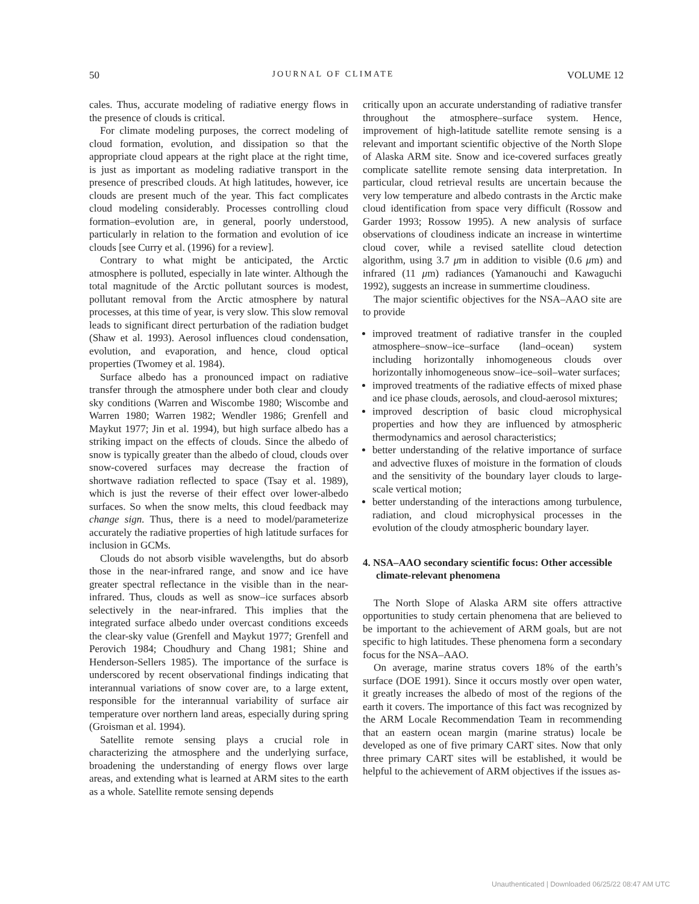50 JOURNAL OF CLIMATE VOLUME 12
cales. Thus, accurate modeling of radiative energy flows in the presence of clouds is critical.
For climate modeling purposes, the correct modeling of cloud formation, evolution, and dissipation so that the appropriate cloud appears at the right place at the right time, is just as important as modeling radiative transport in the presence of prescribed clouds. At high latitudes, however, ice clouds are present much of the year. This fact complicates cloud modeling considerably. Processes controlling cloud formation–evolution are, in general, poorly understood, particularly in relation to the formation and evolution of ice clouds [see Curry et al. (1996) for a review].
Contrary to what might be anticipated, the Arctic atmosphere is polluted, especially in late winter. Although the total magnitude of the Arctic pollutant sources is modest, pollutant removal from the Arctic atmosphere by natural processes, at this time of year, is very slow. This slow removal leads to significant direct perturbation of the radiation budget (Shaw et al. 1993). Aerosol influences cloud condensation, evolution, and evaporation, and hence, cloud optical properties (Twomey et al. 1984).
Surface albedo has a pronounced impact on radiative transfer through the atmosphere under both clear and cloudy sky conditions (Warren and Wiscombe 1980; Wiscombe and Warren 1980; Warren 1982; Wendler 1986; Grenfell and Maykut 1977; Jin et al. 1994), but high surface albedo has a striking impact on the effects of clouds. Since the albedo of snow is typically greater than the albedo of cloud, clouds over snow-covered surfaces may decrease the fraction of shortwave radiation reflected to space (Tsay et al. 1989), which is just the reverse of their effect over lower-albedo surfaces. So when the snow melts, this cloud feedback may change sign. Thus, there is a need to model/parameterize accurately the radiative properties of high latitude surfaces for inclusion in GCMs.
Clouds do not absorb visible wavelengths, but do absorb those in the near-infrared range, and snow and ice have greater spectral reflectance in the visible than in the near-infrared. Thus, clouds as well as snow–ice surfaces absorb selectively in the near-infrared. This implies that the integrated surface albedo under overcast conditions exceeds the clear-sky value (Grenfell and Maykut 1977; Grenfell and Perovich 1984; Choudhury and Chang 1981; Shine and Henderson-Sellers 1985). The importance of the surface is underscored by recent observational findings indicating that interannual variations of snow cover are, to a large extent, responsible for the interannual variability of surface air temperature over northern land areas, especially during spring (Groisman et al. 1994).
Satellite remote sensing plays a crucial role in characterizing the atmosphere and the underlying surface, broadening the understanding of energy flows over large areas, and extending what is learned at ARM sites to the earth as a whole. Satellite remote sensing depends
critically upon an accurate understanding of radiative transfer throughout the atmosphere–surface system. Hence, improvement of high-latitude satellite remote sensing is a relevant and important scientific objective of the North Slope of Alaska ARM site. Snow and ice-covered surfaces greatly complicate satellite remote sensing data interpretation. In particular, cloud retrieval results are uncertain because the very low temperature and albedo contrasts in the Arctic make cloud identification from space very difficult (Rossow and Garder 1993; Rossow 1995). A new analysis of surface observations of cloudiness indicate an increase in wintertime cloud cover, while a revised satellite cloud detection algorithm, using 3.7 μm in addition to visible (0.6 μm) and infrared (11 μm) radiances (Yamanouchi and Kawaguchi 1992), suggests an increase in summertime cloudiness.
The major scientific objectives for the NSA–AAO site are to provide
improved treatment of radiative transfer in the coupled atmosphere–snow–ice–surface (land–ocean) system including horizontally inhomogeneous clouds over horizontally inhomogeneous snow–ice–soil–water surfaces;
improved treatments of the radiative effects of mixed phase and ice phase clouds, aerosols, and cloud-aerosol mixtures;
improved description of basic cloud microphysical properties and how they are influenced by atmospheric thermodynamics and aerosol characteristics;
better understanding of the relative importance of surface and advective fluxes of moisture in the formation of clouds and the sensitivity of the boundary layer clouds to large-scale vertical motion;
better understanding of the interactions among turbulence, radiation, and cloud microphysical processes in the evolution of the cloudy atmospheric boundary layer.
4. NSA–AAO secondary scientific focus: Other accessible climate-relevant phenomena
The North Slope of Alaska ARM site offers attractive opportunities to study certain phenomena that are believed to be important to the achievement of ARM goals, but are not specific to high latitudes. These phenomena form a secondary focus for the NSA–AAO.
On average, marine stratus covers 18% of the earth’s surface (DOE 1991). Since it occurs mostly over open water, it greatly increases the albedo of most of the regions of the earth it covers. The importance of this fact was recognized by the ARM Locale Recommendation Team in recommending that an eastern ocean margin (marine stratus) locale be developed as one of five primary CART sites. Now that only three primary CART sites will be established, it would be helpful to the achievement of ARM objectives if the issues as-
Unauthenticated | Downloaded 06/25/22 08:47 AM UTC